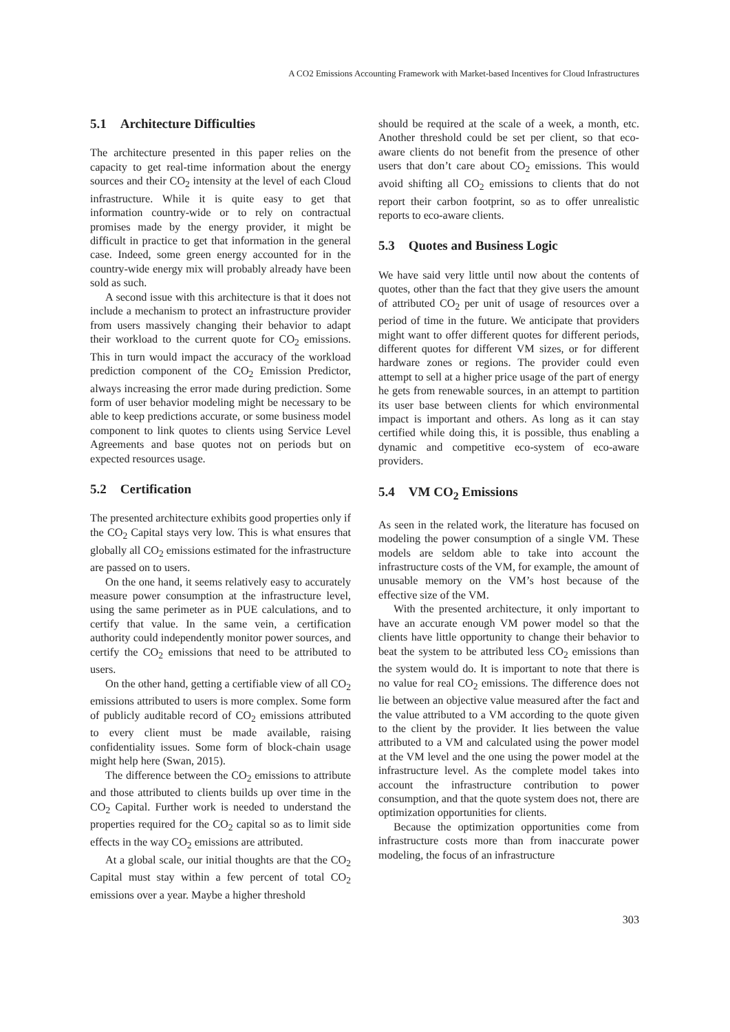A CO2 Emissions Accounting Framework with Market-based Incentives for Cloud Infrastructures
5.1 Architecture Difficulties
The architecture presented in this paper relies on the capacity to get real-time information about the energy sources and their CO<sub>2</sub> intensity at the level of each Cloud infrastructure. While it is quite easy to get that information country-wide or to rely on contractual promises made by the energy provider, it might be difficult in practice to get that information in the general case. Indeed, some green energy accounted for in the country-wide energy mix will probably already have been sold as such.
A second issue with this architecture is that it does not include a mechanism to protect an infrastructure provider from users massively changing their behavior to adapt their workload to the current quote for CO<sub>2</sub> emissions. This in turn would impact the accuracy of the workload prediction component of the CO<sub>2</sub> Emission Predictor, always increasing the error made during prediction. Some form of user behavior modeling might be necessary to be able to keep predictions accurate, or some business model component to link quotes to clients using Service Level Agreements and base quotes not on periods but on expected resources usage.
5.2 Certification
The presented architecture exhibits good properties only if the CO<sub>2</sub> Capital stays very low. This is what ensures that globally all CO<sub>2</sub> emissions estimated for the infrastructure are passed on to users.
On the one hand, it seems relatively easy to accurately measure power consumption at the infrastructure level, using the same perimeter as in PUE calculations, and to certify that value. In the same vein, a certification authority could independently monitor power sources, and certify the CO<sub>2</sub> emissions that need to be attributed to users.
On the other hand, getting a certifiable view of all CO<sub>2</sub> emissions attributed to users is more complex. Some form of publicly auditable record of CO<sub>2</sub> emissions attributed to every client must be made available, raising confidentiality issues. Some form of block-chain usage might help here (Swan, 2015).
The difference between the CO<sub>2</sub> emissions to attribute and those attributed to clients builds up over time in the CO<sub>2</sub> Capital. Further work is needed to understand the properties required for the CO<sub>2</sub> capital so as to limit side effects in the way CO<sub>2</sub> emissions are attributed.
At a global scale, our initial thoughts are that the CO<sub>2</sub> Capital must stay within a few percent of total CO<sub>2</sub> emissions over a year. Maybe a higher threshold
should be required at the scale of a week, a month, etc. Another threshold could be set per client, so that eco-aware clients do not benefit from the presence of other users that don’t care about CO<sub>2</sub> emissions. This would avoid shifting all CO<sub>2</sub> emissions to clients that do not report their carbon footprint, so as to offer unrealistic reports to eco-aware clients.
5.3 Quotes and Business Logic
We have said very little until now about the contents of quotes, other than the fact that they give users the amount of attributed CO<sub>2</sub> per unit of usage of resources over a period of time in the future. We anticipate that providers might want to offer different quotes for different periods, different quotes for different VM sizes, or for different hardware zones or regions. The provider could even attempt to sell at a higher price usage of the part of energy he gets from renewable sources, in an attempt to partition its user base between clients for which environmental impact is important and others. As long as it can stay certified while doing this, it is possible, thus enabling a dynamic and competitive eco-system of eco-aware providers.
5.4 VM CO<sub>2</sub> Emissions
As seen in the related work, the literature has focused on modeling the power consumption of a single VM. These models are seldom able to take into account the infrastructure costs of the VM, for example, the amount of unusable memory on the VM’s host because of the effective size of the VM.
With the presented architecture, it only important to have an accurate enough VM power model so that the clients have little opportunity to change their behavior to beat the system to be attributed less CO<sub>2</sub> emissions than the system would do. It is important to note that there is no value for real CO<sub>2</sub> emissions. The difference does not lie between an objective value measured after the fact and the value attributed to a VM according to the quote given to the client by the provider. It lies between the value attributed to a VM and calculated using the power model at the VM level and the one using the power model at the infrastructure level. As the complete model takes into account the infrastructure contribution to power consumption, and that the quote system does not, there are optimization opportunities for clients.
Because the optimization opportunities come from infrastructure costs more than from inaccurate power modeling, the focus of an infrastructure
303